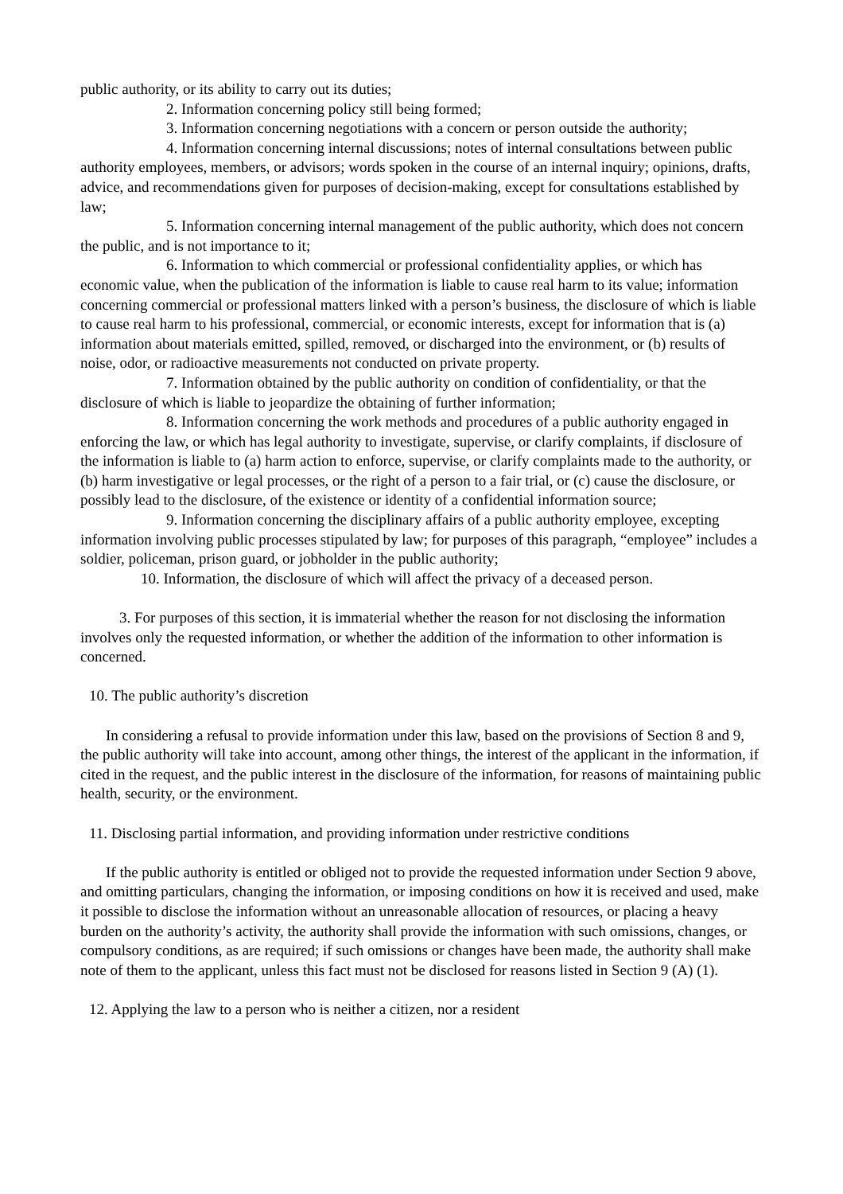public authority, or its ability to carry out its duties;
2. Information concerning policy still being formed;
3. Information concerning negotiations with a concern or person outside the authority;
4. Information concerning internal discussions; notes of internal consultations between public authority employees, members, or advisors; words spoken in the course of an internal inquiry; opinions, drafts, advice, and recommendations given for purposes of decision-making, except for consultations established by law;
5. Information concerning internal management of the public authority, which does not concern the public, and is not importance to it;
6. Information to which commercial or professional confidentiality applies, or which has economic value, when the publication of the information is liable to cause real harm to its value; information concerning commercial or professional matters linked with a person’s business, the disclosure of which is liable to cause real harm to his professional, commercial, or economic interests, except for information that is (a) information about materials emitted, spilled, removed, or discharged into the environment, or (b) results of noise, odor, or radioactive measurements not conducted on private property.
7. Information obtained by the public authority on condition of confidentiality, or that the disclosure of which is liable to jeopardize the obtaining of further information;
8. Information concerning the work methods and procedures of a public authority engaged in enforcing the law, or which has legal authority to investigate, supervise, or clarify complaints, if disclosure of the information is liable to (a) harm action to enforce, supervise, or clarify complaints made to the authority, or (b) harm investigative or legal processes, or the right of a person to a fair trial, or (c) cause the disclosure, or possibly lead to the disclosure, of the existence or identity of a confidential information source;
9. Information concerning the disciplinary affairs of a public authority employee, excepting information involving public processes stipulated by law; for purposes of this paragraph, “employee” includes a soldier, policeman, prison guard, or jobholder in the public authority;
10. Information, the disclosure of which will affect the privacy of a deceased person.
3. For purposes of this section, it is immaterial whether the reason for not disclosing the information involves only the requested information, or whether the addition of the information to other information is concerned.
10. The public authority’s discretion
In considering a refusal to provide information under this law, based on the provisions of Section 8 and 9, the public authority will take into account, among other things, the interest of the applicant in the information, if cited in the request, and the public interest in the disclosure of the information, for reasons of maintaining public health, security, or the environment.
11. Disclosing partial information, and providing information under restrictive conditions
If the public authority is entitled or obliged not to provide the requested information under Section 9 above, and omitting particulars, changing the information, or imposing conditions on how it is received and used, make it possible to disclose the information without an unreasonable allocation of resources, or placing a heavy burden on the authority’s activity, the authority shall provide the information with such omissions, changes, or compulsory conditions, as are required; if such omissions or changes have been made, the authority shall make note of them to the applicant, unless this fact must not be disclosed for reasons listed in Section 9 (A) (1).
12. Applying the law to a person who is neither a citizen, nor a resident